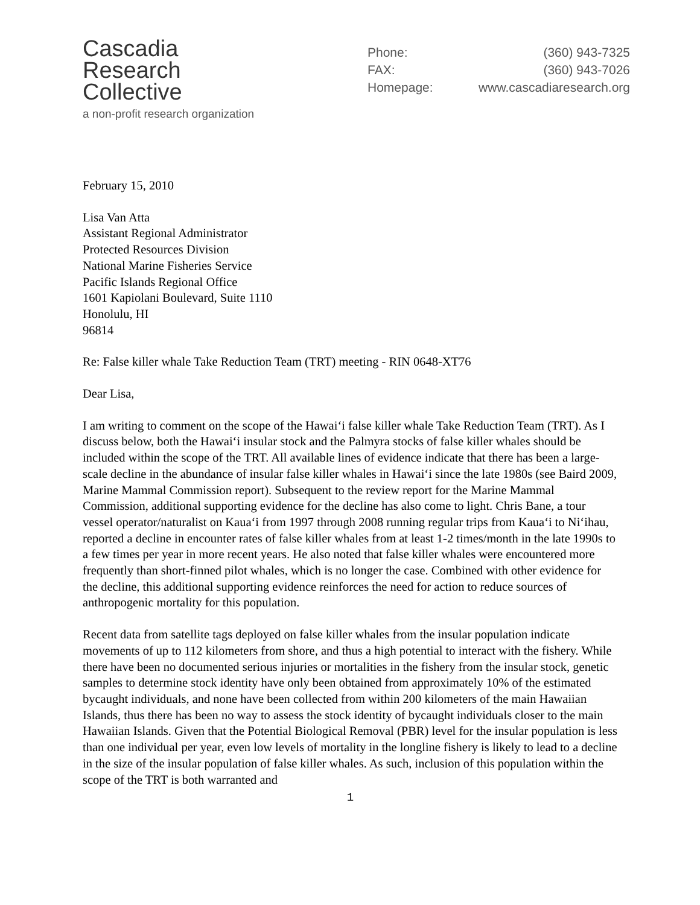Cascadia
Research
Collective
a non-profit research organization
Phone: (360) 943-7325
FAX: (360) 943-7026
Homepage: www.cascadiaresearch.org
February 15, 2010
Lisa Van Atta
Assistant Regional Administrator
Protected Resources Division
National Marine Fisheries Service
Pacific Islands Regional Office
1601 Kapiolani Boulevard, Suite 1110
Honolulu, HI
96814
Re: False killer whale Take Reduction Team (TRT) meeting - RIN 0648-XT76
Dear Lisa,
I am writing to comment on the scope of the Hawai‘i false killer whale Take Reduction Team (TRT). As I discuss below, both the Hawai‘i insular stock and the Palmyra stocks of false killer whales should be included within the scope of the TRT. All available lines of evidence indicate that there has been a large-scale decline in the abundance of insular false killer whales in Hawai‘i since the late 1980s (see Baird 2009, Marine Mammal Commission report). Subsequent to the review report for the Marine Mammal Commission, additional supporting evidence for the decline has also come to light. Chris Bane, a tour vessel operator/naturalist on Kaua‘i from 1997 through 2008 running regular trips from Kaua‘i to Ni‘ihau, reported a decline in encounter rates of false killer whales from at least 1-2 times/month in the late 1990s to a few times per year in more recent years. He also noted that false killer whales were encountered more frequently than short-finned pilot whales, which is no longer the case. Combined with other evidence for the decline, this additional supporting evidence reinforces the need for action to reduce sources of anthropogenic mortality for this population.
Recent data from satellite tags deployed on false killer whales from the insular population indicate movements of up to 112 kilometers from shore, and thus a high potential to interact with the fishery. While there have been no documented serious injuries or mortalities in the fishery from the insular stock, genetic samples to determine stock identity have only been obtained from approximately 10% of the estimated bycaught individuals, and none have been collected from within 200 kilometers of the main Hawaiian Islands, thus there has been no way to assess the stock identity of bycaught individuals closer to the main Hawaiian Islands. Given that the Potential Biological Removal (PBR) level for the insular population is less than one individual per year, even low levels of mortality in the longline fishery is likely to lead to a decline in the size of the insular population of false killer whales. As such, inclusion of this population within the scope of the TRT is both warranted and
1